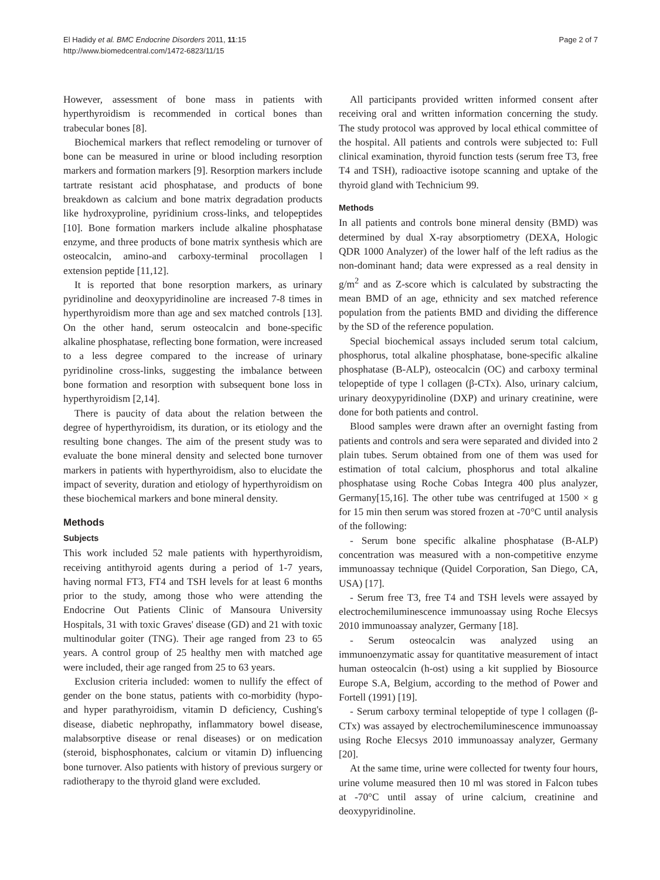El Hadidy et al. BMC Endocrine Disorders 2011, 11:15
http://www.biomedcentral.com/1472-6823/11/15
Page 2 of 7
However, assessment of bone mass in patients with hyperthyroidism is recommended in cortical bones than trabecular bones [8].
Biochemical markers that reflect remodeling or turnover of bone can be measured in urine or blood including resorption markers and formation markers [9]. Resorption markers include tartrate resistant acid phosphatase, and products of bone breakdown as calcium and bone matrix degradation products like hydroxyproline, pyridinium cross-links, and telopeptides [10]. Bone formation markers include alkaline phosphatase enzyme, and three products of bone matrix synthesis which are osteocalcin, amino-and carboxy-terminal procollagen l extension peptide [11,12].
It is reported that bone resorption markers, as urinary pyridinoline and deoxypyridinoline are increased 7-8 times in hyperthyroidism more than age and sex matched controls [13]. On the other hand, serum osteocalcin and bone-specific alkaline phosphatase, reflecting bone formation, were increased to a less degree compared to the increase of urinary pyridinoline cross-links, suggesting the imbalance between bone formation and resorption with subsequent bone loss in hyperthyroidism [2,14].
There is paucity of data about the relation between the degree of hyperthyroidism, its duration, or its etiology and the resulting bone changes. The aim of the present study was to evaluate the bone mineral density and selected bone turnover markers in patients with hyperthyroidism, also to elucidate the impact of severity, duration and etiology of hyperthyroidism on these biochemical markers and bone mineral density.
Methods
Subjects
This work included 52 male patients with hyperthyroidism, receiving antithyroid agents during a period of 1-7 years, having normal FT3, FT4 and TSH levels for at least 6 months prior to the study, among those who were attending the Endocrine Out Patients Clinic of Mansoura University Hospitals, 31 with toxic Graves' disease (GD) and 21 with toxic multinodular goiter (TNG). Their age ranged from 23 to 65 years. A control group of 25 healthy men with matched age were included, their age ranged from 25 to 63 years.
Exclusion criteria included: women to nullify the effect of gender on the bone status, patients with co-morbidity (hypo-and hyper parathyroidism, vitamin D deficiency, Cushing's disease, diabetic nephropathy, inflammatory bowel disease, malabsorptive disease or renal diseases) or on medication (steroid, bisphosphonates, calcium or vitamin D) influencing bone turnover. Also patients with history of previous surgery or radiotherapy to the thyroid gland were excluded.
All participants provided written informed consent after receiving oral and written information concerning the study. The study protocol was approved by local ethical committee of the hospital. All patients and controls were subjected to: Full clinical examination, thyroid function tests (serum free T3, free T4 and TSH), radioactive isotope scanning and uptake of the thyroid gland with Technicium 99.
Methods
In all patients and controls bone mineral density (BMD) was determined by dual X-ray absorptiometry (DEXA, Hologic QDR 1000 Analyzer) of the lower half of the left radius as the non-dominant hand; data were expressed as a real density in g/m<sup>2</sup> and as Z-score which is calculated by substracting the mean BMD of an age, ethnicity and sex matched reference population from the patients BMD and dividing the difference by the SD of the reference population.
Special biochemical assays included serum total calcium, phosphorus, total alkaline phosphatase, bone-specific alkaline phosphatase (B-ALP), osteocalcin (OC) and carboxy terminal telopeptide of type l collagen (β-CTx). Also, urinary calcium, urinary deoxypyridinoline (DXP) and urinary creatinine, were done for both patients and control.
Blood samples were drawn after an overnight fasting from patients and controls and sera were separated and divided into 2 plain tubes. Serum obtained from one of them was used for estimation of total calcium, phosphorus and total alkaline phosphatase using Roche Cobas Integra 400 plus analyzer, Germany[15,16]. The other tube was centrifuged at 1500 × g for 15 min then serum was stored frozen at -70°C until analysis of the following:
- Serum bone specific alkaline phosphatase (B-ALP) concentration was measured with a non-competitive enzyme immunoassay technique (Quidel Corporation, San Diego, CA, USA) [17].
- Serum free T3, free T4 and TSH levels were assayed by electrochemiluminescence immunoassay using Roche Elecsys 2010 immunoassay analyzer, Germany [18].
- Serum osteocalcin was analyzed using an immunoenzymatic assay for quantitative measurement of intact human osteocalcin (h-ost) using a kit supplied by Biosource Europe S.A, Belgium, according to the method of Power and Fortell (1991) [19].
- Serum carboxy terminal telopeptide of type l collagen (β-CTx) was assayed by electrochemiluminescence immunoassay using Roche Elecsys 2010 immunoassay analyzer, Germany [20].
At the same time, urine were collected for twenty four hours, urine volume measured then 10 ml was stored in Falcon tubes at -70°C until assay of urine calcium, creatinine and deoxypyridinoline.